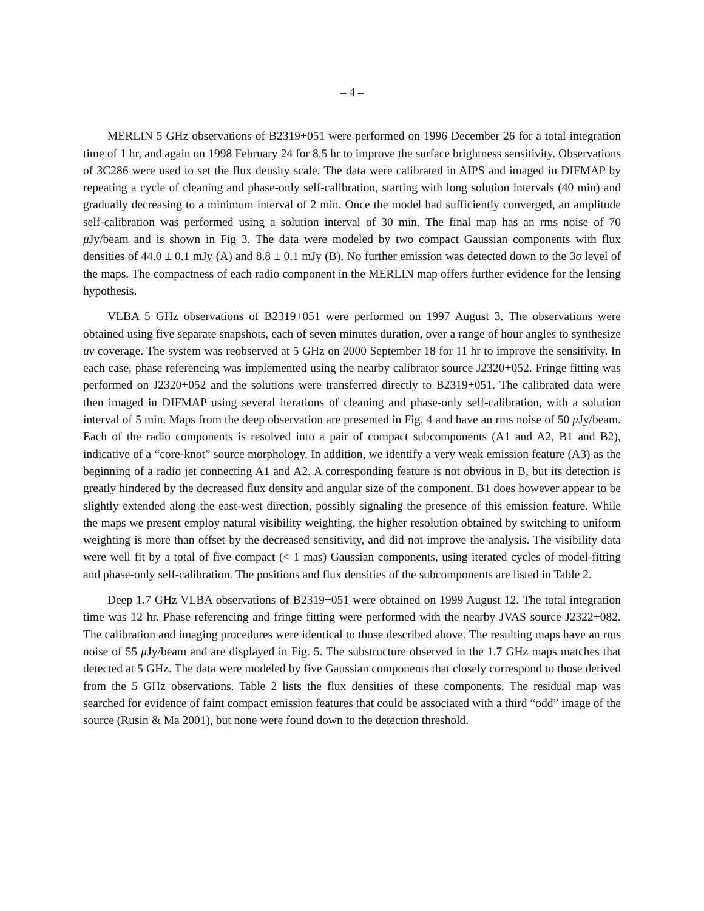– 4 –
MERLIN 5 GHz observations of B2319+051 were performed on 1996 December 26 for a total integration time of 1 hr, and again on 1998 February 24 for 8.5 hr to improve the surface brightness sensitivity. Observations of 3C286 were used to set the flux density scale. The data were calibrated in AIPS and imaged in DIFMAP by repeating a cycle of cleaning and phase-only self-calibration, starting with long solution intervals (40 min) and gradually decreasing to a minimum interval of 2 min. Once the model had sufficiently converged, an amplitude self-calibration was performed using a solution interval of 30 min. The final map has an rms noise of 70 μ Jy/beam and is shown in Fig 3. The data were modeled by two compact Gaussian components with flux densities of 44.0 ± 0.1 mJy (A) and 8.8 ± 0.1 mJy (B). No further emission was detected down to the 3σ level of the maps. The compactness of each radio component in the MERLIN map offers further evidence for the lensing hypothesis.
VLBA 5 GHz observations of B2319+051 were performed on 1997 August 3. The observations were obtained using five separate snapshots, each of seven minutes duration, over a range of hour angles to synthesize uv coverage. The system was reobserved at 5 GHz on 2000 September 18 for 11 hr to improve the sensitivity. In each case, phase referencing was implemented using the nearby calibrator source J2320+052. Fringe fitting was performed on J2320+052 and the solutions were transferred directly to B2319+051. The calibrated data were then imaged in DIFMAP using several iterations of cleaning and phase-only self-calibration, with a solution interval of 5 min. Maps from the deep observation are presented in Fig. 4 and have an rms noise of 50 μ Jy/beam. Each of the radio components is resolved into a pair of compact subcomponents (A1 and A2, B1 and B2), indicative of a “core-knot” source morphology. In addition, we identify a very weak emission feature (A3) as the beginning of a radio jet connecting A1 and A2. A corresponding feature is not obvious in B, but its detection is greatly hindered by the decreased flux density and angular size of the component. B1 does however appear to be slightly extended along the east-west direction, possibly signaling the presence of this emission feature. While the maps we present employ natural visibility weighting, the higher resolution obtained by switching to uniform weighting is more than offset by the decreased sensitivity, and did not improve the analysis. The visibility data were well fit by a total of five compact (< 1 mas) Gaussian components, using iterated cycles of model-fitting and phase-only self-calibration. The positions and flux densities of the subcomponents are listed in Table 2.
Deep 1.7 GHz VLBA observations of B2319+051 were obtained on 1999 August 12. The total integration time was 12 hr. Phase referencing and fringe fitting were performed with the nearby JVAS source J2322+082. The calibration and imaging procedures were identical to those described above. The resulting maps have an rms noise of 55 μ Jy/beam and are displayed in Fig. 5. The substructure observed in the 1.7 GHz maps matches that detected at 5 GHz. The data were modeled by five Gaussian components that closely correspond to those derived from the 5 GHz observations. Table 2 lists the flux densities of these components. The residual map was searched for evidence of faint compact emission features that could be associated with a third “odd” image of the source (Rusin & Ma 2001), but none were found down to the detection threshold.